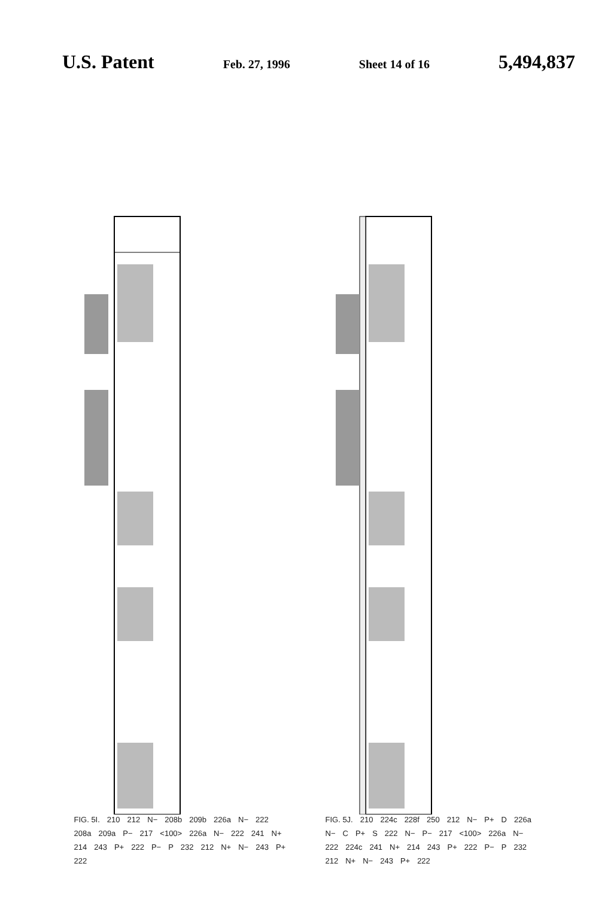U.S. Patent Feb. 27, 1996 Sheet 14 of 16 5,494,837
FIG. 5I. 210 212 N− 208b 209b 226a N− 222 208a 209a P− 217 <100> 226a N− 222 241 N+ 214 243 P+ 222 P− P 232 212 N+ N− 243 P+ 222
FIG. 5J. 210 224c 228f 250 212 N− P+ D 226a N− C P+ S 222 N− P− 217 <100> 226a N− 222 224c 241 N+ 214 243 P+ 222 P− P 232 212 N+ N− 243 P+ 222